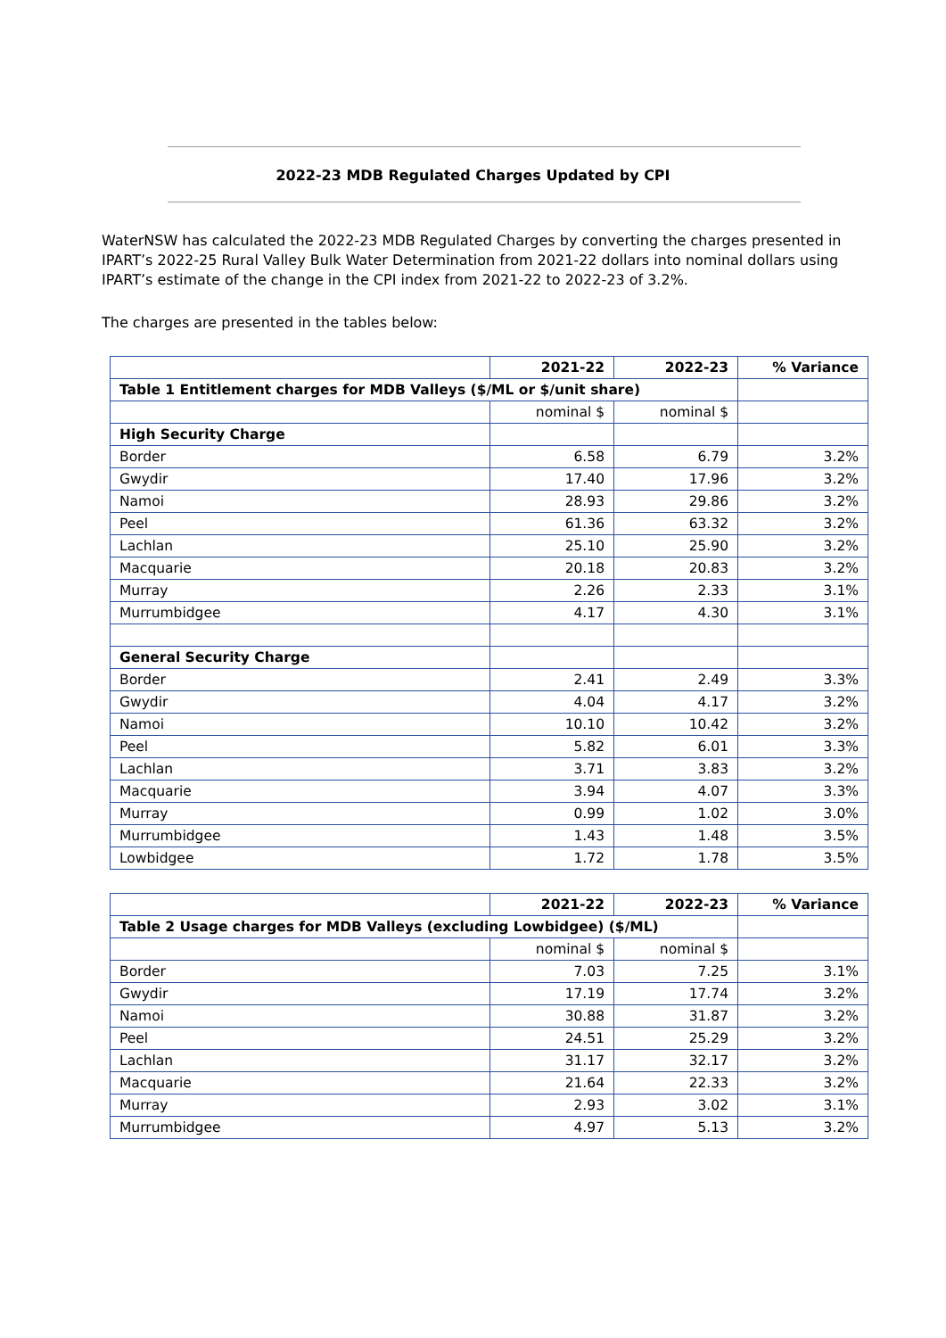2022-23 MDB Regulated Charges Updated by CPI
WaterNSW has calculated the 2022-23 MDB Regulated Charges by converting the charges presented in IPART’s 2022-25 Rural Valley Bulk Water Determination from 2021-22 dollars into nominal dollars using IPART’s estimate of the change in the CPI index from 2021-22 to 2022-23 of 3.2%.
The charges are presented in the tables below:
| | 2021-22 | 2022-23 | % Variance |
| Table 1 Entitlement charges for MDB Valleys ($/ML or $/unit share) | | | |
| | nominal $ | nominal $ | |
| High Security Charge | | | |
| Border | 6.58 | 6.79 | 3.2% |
| Gwydir | 17.40 | 17.96 | 3.2% |
| Namoi | 28.93 | 29.86 | 3.2% |
| Peel | 61.36 | 63.32 | 3.2% |
| Lachlan | 25.10 | 25.90 | 3.2% |
| Macquarie | 20.18 | 20.83 | 3.2% |
| Murray | 2.26 | 2.33 | 3.1% |
| Murrumbidgee | 4.17 | 4.30 | 3.1% |
| General Security Charge | | | |
| Border | 2.41 | 2.49 | 3.3% |
| Gwydir | 4.04 | 4.17 | 3.2% |
| Namoi | 10.10 | 10.42 | 3.2% |
| Peel | 5.82 | 6.01 | 3.3% |
| Lachlan | 3.71 | 3.83 | 3.2% |
| Macquarie | 3.94 | 4.07 | 3.3% |
| Murray | 0.99 | 1.02 | 3.0% |
| Murrumbidgee | 1.43 | 1.48 | 3.5% |
| Lowbidgee | 1.72 | 1.78 | 3.5% |
| | 2021-22 | 2022-23 | % Variance |
| Table 2 Usage charges for MDB Valleys (excluding Lowbidgee) ($/ML) | | | |
| | nominal $ | nominal $ | |
| Border | 7.03 | 7.25 | 3.1% |
| Gwydir | 17.19 | 17.74 | 3.2% |
| Namoi | 30.88 | 31.87 | 3.2% |
| Peel | 24.51 | 25.29 | 3.2% |
| Lachlan | 31.17 | 32.17 | 3.2% |
| Macquarie | 21.64 | 22.33 | 3.2% |
| Murray | 2.93 | 3.02 | 3.1% |
| Murrumbidgee | 4.97 | 5.13 | 3.2% |